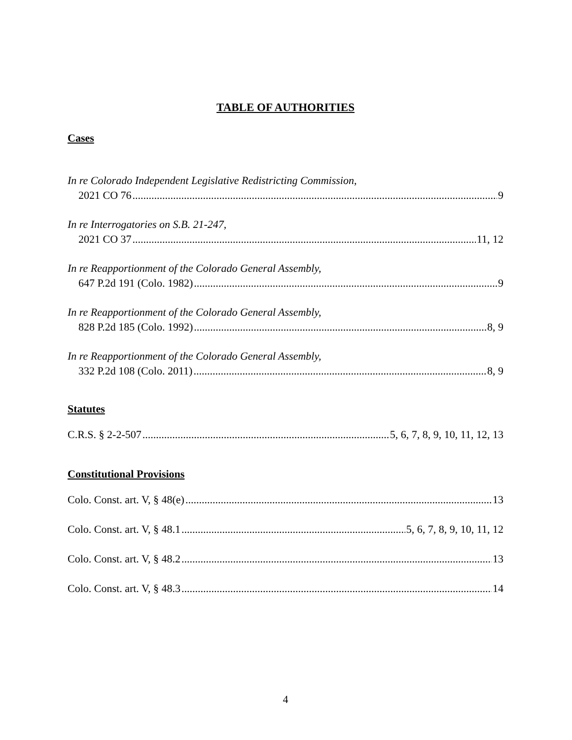TABLE OF AUTHORITIES
Cases
In re Colorado Independent Legislative Redistricting Commission,
2021 CO 76 9
In re Interrogatories on S.B. 21-247,
2021 CO 37 11, 12
In re Reapportionment of the Colorado General Assembly,
647 P.2d 191 (Colo. 1982) 9
In re Reapportionment of the Colorado General Assembly,
828 P.2d 185 (Colo. 1992) 8, 9
In re Reapportionment of the Colorado General Assembly,
332 P.2d 108 (Colo. 2011) 8, 9
Statutes
C.R.S. § 2-2-507 5, 6, 7, 8, 9, 10, 11, 12, 13
Constitutional Provisions
Colo. Const. art. V, § 48(e) 13
Colo. Const. art. V, § 48.1 5, 6, 7, 8, 9, 10, 11, 12
Colo. Const. art. V, § 48.2 13
Colo. Const. art. V, § 48.3 14
4